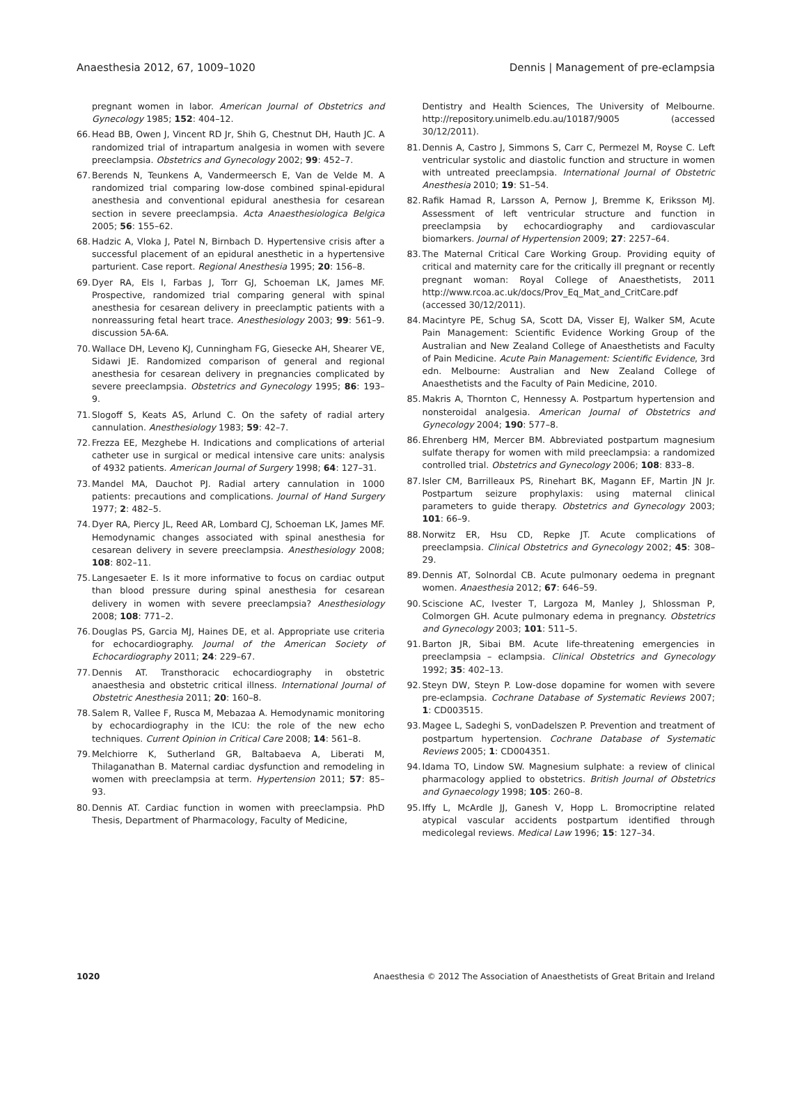Anaesthesia 2012, 67, 1009–1020 Dennis | Management of pre-eclampsia
pregnant women in labor. American Journal of Obstetrics and Gynecology 1985; 152: 404–12.
66. Head BB, Owen J, Vincent RD Jr, Shih G, Chestnut DH, Hauth JC. A randomized trial of intrapartum analgesia in women with severe preeclampsia. Obstetrics and Gynecology 2002; 99: 452–7.
67. Berends N, Teunkens A, Vandermeersch E, Van de Velde M. A randomized trial comparing low-dose combined spinal-epidural anesthesia and conventional epidural anesthesia for cesarean section in severe preeclampsia. Acta Anaesthesiologica Belgica 2005; 56: 155–62.
68. Hadzic A, Vloka J, Patel N, Birnbach D. Hypertensive crisis after a successful placement of an epidural anesthetic in a hypertensive parturient. Case report. Regional Anesthesia 1995; 20: 156–8.
69. Dyer RA, Els I, Farbas J, Torr GJ, Schoeman LK, James MF. Prospective, randomized trial comparing general with spinal anesthesia for cesarean delivery in preeclamptic patients with a nonreassuring fetal heart trace. Anesthesiology 2003; 99: 561–9. discussion 5A-6A.
70. Wallace DH, Leveno KJ, Cunningham FG, Giesecke AH, Shearer VE, Sidawi JE. Randomized comparison of general and regional anesthesia for cesarean delivery in pregnancies complicated by severe preeclampsia. Obstetrics and Gynecology 1995; 86: 193–9.
71. Slogoff S, Keats AS, Arlund C. On the safety of radial artery cannulation. Anesthesiology 1983; 59: 42–7.
72. Frezza EE, Mezghebe H. Indications and complications of arterial catheter use in surgical or medical intensive care units: analysis of 4932 patients. American Journal of Surgery 1998; 64: 127–31.
73. Mandel MA, Dauchot PJ. Radial artery cannulation in 1000 patients: precautions and complications. Journal of Hand Surgery 1977; 2: 482–5.
74. Dyer RA, Piercy JL, Reed AR, Lombard CJ, Schoeman LK, James MF. Hemodynamic changes associated with spinal anesthesia for cesarean delivery in severe preeclampsia. Anesthesiology 2008; 108: 802–11.
75. Langesaeter E. Is it more informative to focus on cardiac output than blood pressure during spinal anesthesia for cesarean delivery in women with severe preeclampsia? Anesthesiology 2008; 108: 771–2.
76. Douglas PS, Garcia MJ, Haines DE, et al. Appropriate use criteria for echocardiography. Journal of the American Society of Echocardiography 2011; 24: 229–67.
77. Dennis AT. Transthoracic echocardiography in obstetric anaesthesia and obstetric critical illness. International Journal of Obstetric Anesthesia 2011; 20: 160–8.
78. Salem R, Vallee F, Rusca M, Mebazaa A. Hemodynamic monitoring by echocardiography in the ICU: the role of the new echo techniques. Current Opinion in Critical Care 2008; 14: 561–8.
79. Melchiorre K, Sutherland GR, Baltabaeva A, Liberati M, Thilaganathan B. Maternal cardiac dysfunction and remodeling in women with preeclampsia at term. Hypertension 2011; 57: 85–93.
80. Dennis AT. Cardiac function in women with preeclampsia. PhD Thesis, Department of Pharmacology, Faculty of Medicine,
Dentistry and Health Sciences, The University of Melbourne. http://repository.unimelb.edu.au/10187/9005 (accessed 30/12/2011).
81. Dennis A, Castro J, Simmons S, Carr C, Permezel M, Royse C. Left ventricular systolic and diastolic function and structure in women with untreated preeclampsia. International Journal of Obstetric Anesthesia 2010; 19: S1–54.
82. Rafik Hamad R, Larsson A, Pernow J, Bremme K, Eriksson MJ. Assessment of left ventricular structure and function in preeclampsia by echocardiography and cardiovascular biomarkers. Journal of Hypertension 2009; 27: 2257–64.
83. The Maternal Critical Care Working Group. Providing equity of critical and maternity care for the critically ill pregnant or recently pregnant woman: Royal College of Anaesthetists, 2011 http://www.rcoa.ac.uk/docs/Prov_Eq_Mat_and_CritCare.pdf (accessed 30/12/2011).
84. Macintyre PE, Schug SA, Scott DA, Visser EJ, Walker SM, Acute Pain Management: Scientific Evidence Working Group of the Australian and New Zealand College of Anaesthetists and Faculty of Pain Medicine. Acute Pain Management: Scientific Evidence, 3rd edn. Melbourne: Australian and New Zealand College of Anaesthetists and the Faculty of Pain Medicine, 2010.
85. Makris A, Thornton C, Hennessy A. Postpartum hypertension and nonsteroidal analgesia. American Journal of Obstetrics and Gynecology 2004; 190: 577–8.
86. Ehrenberg HM, Mercer BM. Abbreviated postpartum magnesium sulfate therapy for women with mild preeclampsia: a randomized controlled trial. Obstetrics and Gynecology 2006; 108: 833–8.
87. Isler CM, Barrilleaux PS, Rinehart BK, Magann EF, Martin JN Jr. Postpartum seizure prophylaxis: using maternal clinical parameters to guide therapy. Obstetrics and Gynecology 2003; 101: 66–9.
88. Norwitz ER, Hsu CD, Repke JT. Acute complications of preeclampsia. Clinical Obstetrics and Gynecology 2002; 45: 308–29.
89. Dennis AT, Solnordal CB. Acute pulmonary oedema in pregnant women. Anaesthesia 2012; 67: 646–59.
90. Sciscione AC, Ivester T, Largoza M, Manley J, Shlossman P, Colmorgen GH. Acute pulmonary edema in pregnancy. Obstetrics and Gynecology 2003; 101: 511–5.
91. Barton JR, Sibai BM. Acute life-threatening emergencies in preeclampsia – eclampsia. Clinical Obstetrics and Gynecology 1992; 35: 402–13.
92. Steyn DW, Steyn P. Low-dose dopamine for women with severe pre-eclampsia. Cochrane Database of Systematic Reviews 2007; 1: CD003515.
93. Magee L, Sadeghi S, vonDadelszen P. Prevention and treatment of postpartum hypertension. Cochrane Database of Systematic Reviews 2005; 1: CD004351.
94. Idama TO, Lindow SW. Magnesium sulphate: a review of clinical pharmacology applied to obstetrics. British Journal of Obstetrics and Gynaecology 1998; 105: 260–8.
95. Iffy L, McArdle JJ, Ganesh V, Hopp L. Bromocriptine related atypical vascular accidents postpartum identified through medicolegal reviews. Medical Law 1996; 15: 127–34.
1020 Anaesthesia © 2012 The Association of Anaesthetists of Great Britain and Ireland